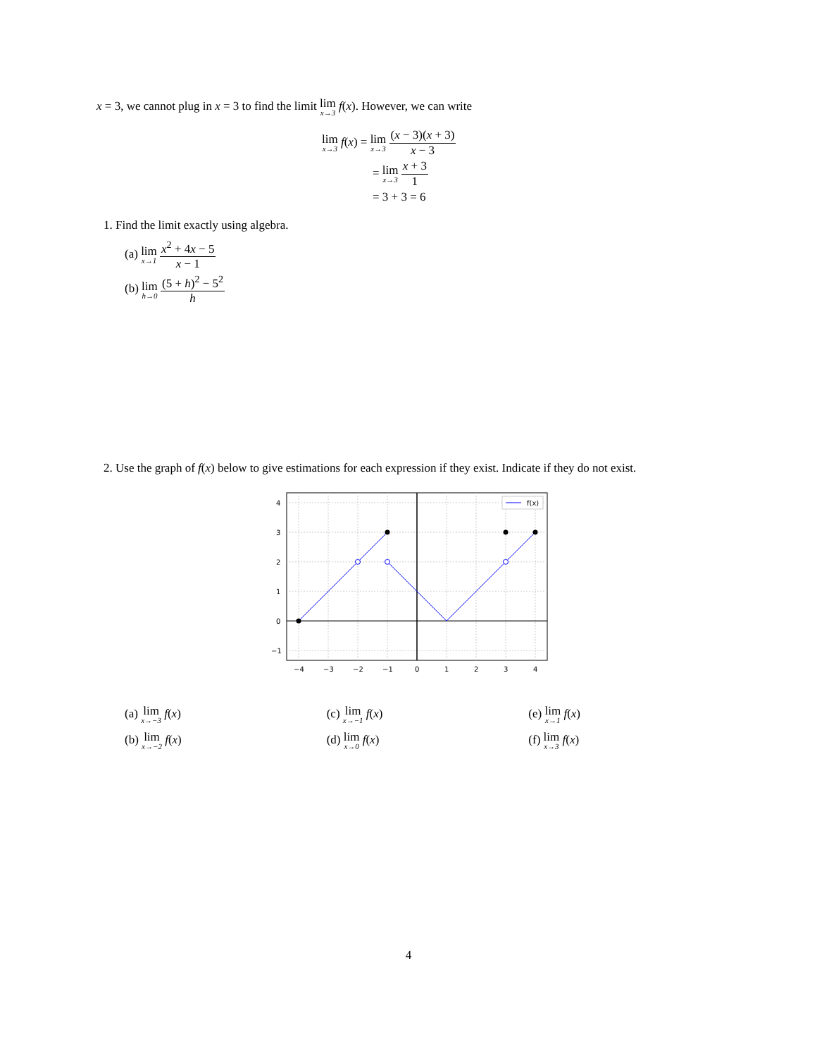x = 3, we cannot plug in x = 3 to find the limit lim x→3 f(x). However, we can write
lim x→3 f(x) = lim x→3 (x − 3)(x + 3) x − 3
= lim x→3 x + 3 1
= 3 + 3 = 6
1. Find the limit exactly using algebra.
(a) lim x→1 x<sup>2</sup> + 4x − 5 x − 1
(b) lim h→0 (5 + h)<sup>2</sup> − 5<sup>2</sup> h
2. Use the graph of f(x) below to give estimations for each expression if they exist. Indicate if they do not exist.
f(x)
4
3
2
1
0
−1
−4
−3
−2
−1
0
1
2
3
4
(a) lim x→−3 f(x) (c) lim x→−1 f(x) (e) lim x→1 f(x)
(b) lim x→−2 f(x) (d) lim x→0 f(x) (f) lim x→3 f(x)
4